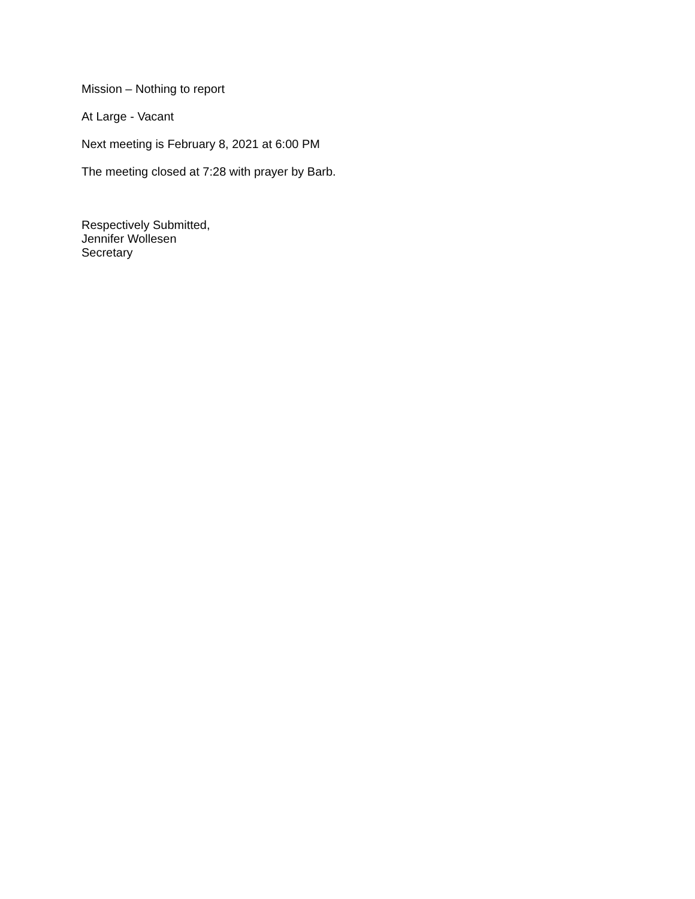Mission – Nothing to report
At Large - Vacant
Next meeting is February 8, 2021 at 6:00 PM
The meeting closed at 7:28 with prayer by Barb.
Respectively Submitted,
Jennifer Wollesen
Secretary